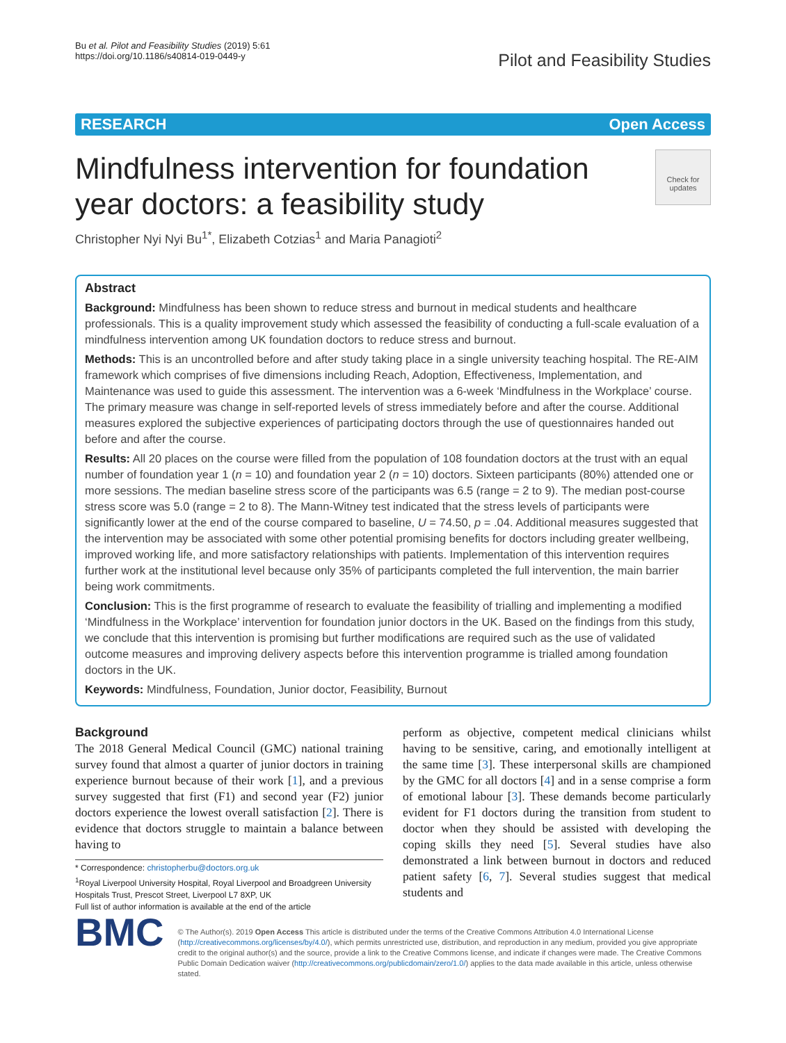Bu et al. Pilot and Feasibility Studies (2019) 5:61
https://doi.org/10.1186/s40814-019-0449-y
Pilot and Feasibility Studies
RESEARCH Open Access
Check for updates
Mindfulness intervention for foundation year doctors: a feasibility study
Christopher Nyi Nyi Bu<sup>1*</sup>, Elizabeth Cotzias<sup>1</sup> and Maria Panagioti<sup>2</sup>
Abstract
Background: Mindfulness has been shown to reduce stress and burnout in medical students and healthcare professionals. This is a quality improvement study which assessed the feasibility of conducting a full-scale evaluation of a mindfulness intervention among UK foundation doctors to reduce stress and burnout.
Methods: This is an uncontrolled before and after study taking place in a single university teaching hospital. The RE-AIM framework which comprises of five dimensions including Reach, Adoption, Effectiveness, Implementation, and Maintenance was used to guide this assessment. The intervention was a 6-week ‘Mindfulness in the Workplace’ course. The primary measure was change in self-reported levels of stress immediately before and after the course. Additional measures explored the subjective experiences of participating doctors through the use of questionnaires handed out before and after the course.
Results: All 20 places on the course were filled from the population of 108 foundation doctors at the trust with an equal number of foundation year 1 (n = 10) and foundation year 2 (n = 10) doctors. Sixteen participants (80%) attended one or more sessions. The median baseline stress score of the participants was 6.5 (range = 2 to 9). The median post-course stress score was 5.0 (range = 2 to 8). The Mann-Witney test indicated that the stress levels of participants were significantly lower at the end of the course compared to baseline, U = 74.50, p = .04. Additional measures suggested that the intervention may be associated with some other potential promising benefits for doctors including greater wellbeing, improved working life, and more satisfactory relationships with patients. Implementation of this intervention requires further work at the institutional level because only 35% of participants completed the full intervention, the main barrier being work commitments.
Conclusion: This is the first programme of research to evaluate the feasibility of trialling and implementing a modified ‘Mindfulness in the Workplace’ intervention for foundation junior doctors in the UK. Based on the findings from this study, we conclude that this intervention is promising but further modifications are required such as the use of validated outcome measures and improving delivery aspects before this intervention programme is trialled among foundation doctors in the UK.
Keywords: Mindfulness, Foundation, Junior doctor, Feasibility, Burnout
Background
The 2018 General Medical Council (GMC) national training survey found that almost a quarter of junior doctors in training experience burnout because of their work [1], and a previous survey suggested that first (F1) and second year (F2) junior doctors experience the lowest overall satisfaction [2]. There is evidence that doctors struggle to maintain a balance between having to
* Correspondence: christopherbu@doctors.org.uk
<sup>1</sup> Royal Liverpool University Hospital, Royal Liverpool and Broadgreen University Hospitals Trust, Prescot Street, Liverpool L7 8XP, UK
Full list of author information is available at the end of the article
perform as objective, competent medical clinicians whilst having to be sensitive, caring, and emotionally intelligent at the same time [3]. These interpersonal skills are championed by the GMC for all doctors [4] and in a sense comprise a form of emotional labour [3]. These demands become particularly evident for F1 doctors during the transition from student to doctor when they should be assisted with developing the coping skills they need [5]. Several studies have also demonstrated a link between burnout in doctors and reduced patient safety [6, 7]. Several studies suggest that medical students and
BMC
© The Author(s). 2019 Open Access This article is distributed under the terms of the Creative Commons Attribution 4.0 International License (http://creativecommons.org/licenses/by/4.0/), which permits unrestricted use, distribution, and reproduction in any medium, provided you give appropriate credit to the original author(s) and the source, provide a link to the Creative Commons license, and indicate if changes were made. The Creative Commons Public Domain Dedication waiver (http://creativecommons.org/publicdomain/zero/1.0/) applies to the data made available in this article, unless otherwise stated.